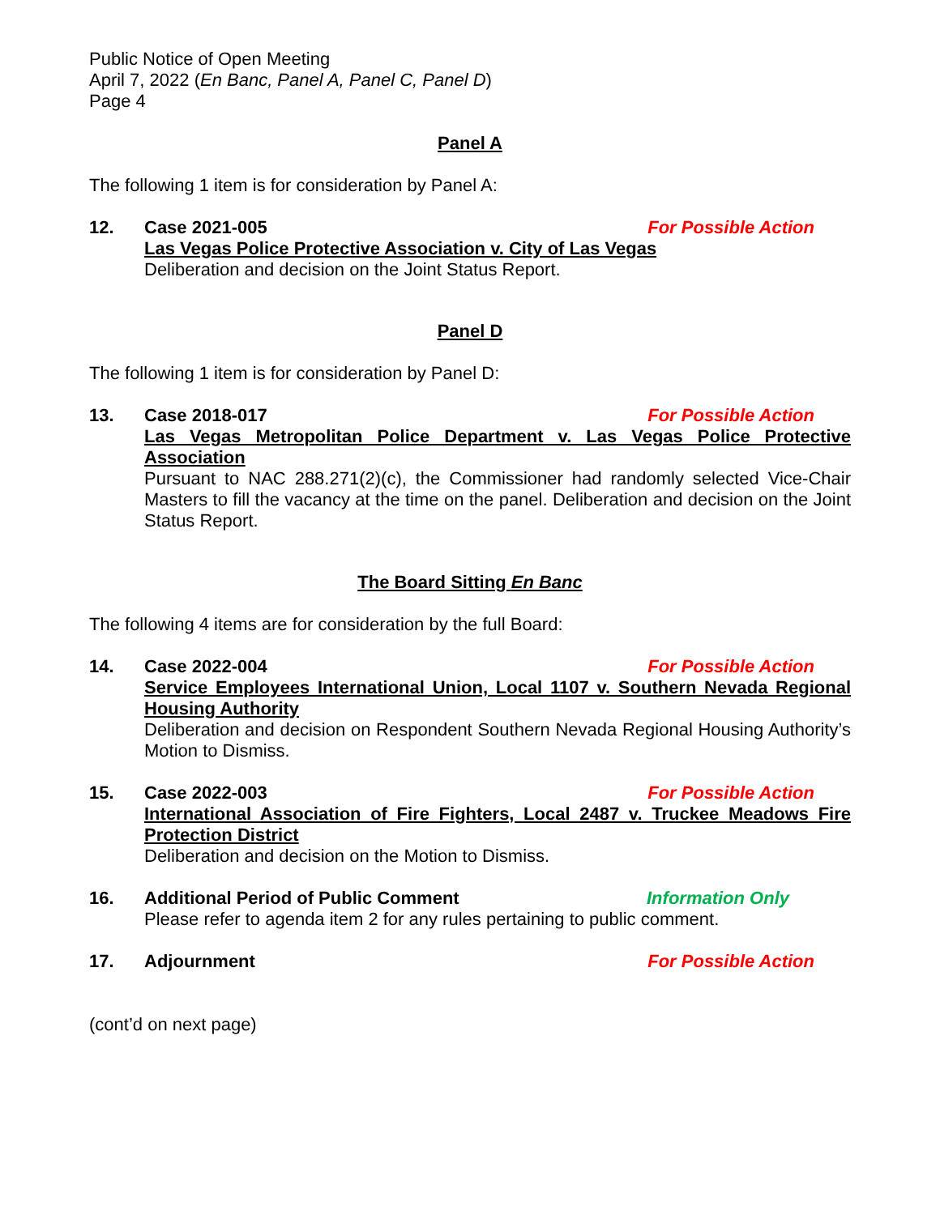Public Notice of Open Meeting
April 7, 2022 (En Banc, Panel A, Panel C, Panel D)
Page 4
Panel A
The following 1 item is for consideration by Panel A:
12. Case 2021-005 For Possible Action
Las Vegas Police Protective Association v. City of Las Vegas
Deliberation and decision on the Joint Status Report.
Panel D
The following 1 item is for consideration by Panel D:
13. Case 2018-017 For Possible Action
Las Vegas Metropolitan Police Department v. Las Vegas Police Protective Association
Pursuant to NAC 288.271(2)(c), the Commissioner had randomly selected Vice-Chair Masters to fill the vacancy at the time on the panel. Deliberation and decision on the Joint Status Report.
The Board Sitting En Banc
The following 4 items are for consideration by the full Board:
14. Case 2022-004 For Possible Action
Service Employees International Union, Local 1107 v. Southern Nevada Regional Housing Authority
Deliberation and decision on Respondent Southern Nevada Regional Housing Authority’s Motion to Dismiss.
15. Case 2022-003 For Possible Action
International Association of Fire Fighters, Local 2487 v. Truckee Meadows Fire Protection District
Deliberation and decision on the Motion to Dismiss.
16. Additional Period of Public Comment Information Only
Please refer to agenda item 2 for any rules pertaining to public comment.
17. Adjournment For Possible Action
(cont’d on next page)